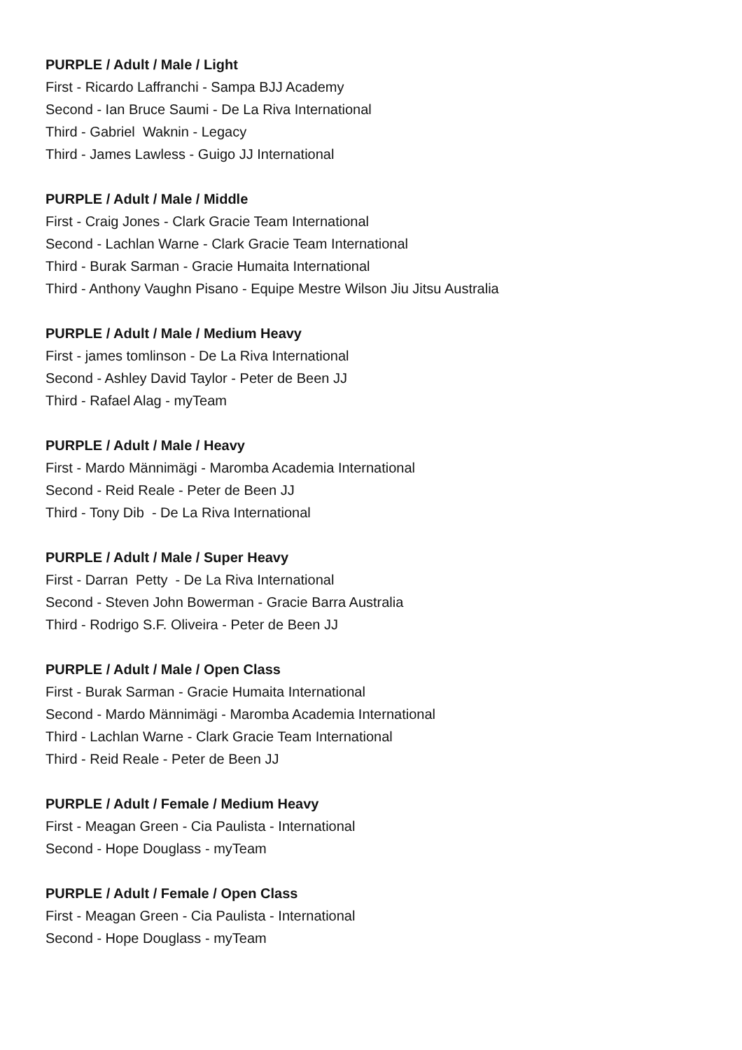PURPLE / Adult / Male / Light
First - Ricardo Laffranchi - Sampa BJJ Academy
Second - Ian Bruce Saumi - De La Riva International
Third - Gabriel Waknin - Legacy
Third - James Lawless - Guigo JJ International
PURPLE / Adult / Male / Middle
First - Craig Jones - Clark Gracie Team International
Second - Lachlan Warne - Clark Gracie Team International
Third - Burak Sarman - Gracie Humaita International
Third - Anthony Vaughn Pisano - Equipe Mestre Wilson Jiu Jitsu Australia
PURPLE / Adult / Male / Medium Heavy
First - james tomlinson - De La Riva International
Second - Ashley David Taylor - Peter de Been JJ
Third - Rafael Alag - myTeam
PURPLE / Adult / Male / Heavy
First - Mardo Männimägi - Maromba Academia International
Second - Reid Reale - Peter de Been JJ
Third - Tony Dib - De La Riva International
PURPLE / Adult / Male / Super Heavy
First - Darran Petty - De La Riva International
Second - Steven John Bowerman - Gracie Barra Australia
Third - Rodrigo S.F. Oliveira - Peter de Been JJ
PURPLE / Adult / Male / Open Class
First - Burak Sarman - Gracie Humaita International
Second - Mardo Männimägi - Maromba Academia International
Third - Lachlan Warne - Clark Gracie Team International
Third - Reid Reale - Peter de Been JJ
PURPLE / Adult / Female / Medium Heavy
First - Meagan Green - Cia Paulista - International
Second - Hope Douglass - myTeam
PURPLE / Adult / Female / Open Class
First - Meagan Green - Cia Paulista - International
Second - Hope Douglass - myTeam